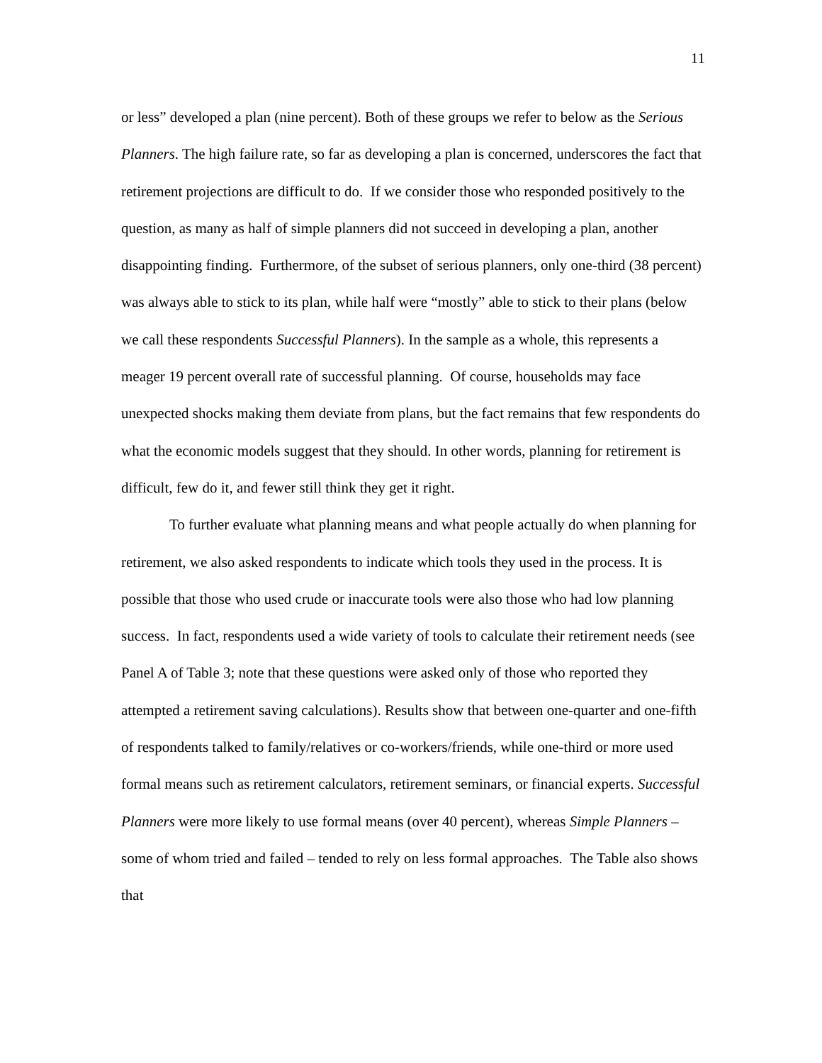11
or less” developed a plan (nine percent). Both of these groups we refer to below as the Serious Planners. The high failure rate, so far as developing a plan is concerned, underscores the fact that retirement projections are difficult to do. If we consider those who responded positively to the question, as many as half of simple planners did not succeed in developing a plan, another disappointing finding. Furthermore, of the subset of serious planners, only one-third (38 percent) was always able to stick to its plan, while half were “mostly” able to stick to their plans (below we call these respondents Successful Planners). In the sample as a whole, this represents a meager 19 percent overall rate of successful planning. Of course, households may face unexpected shocks making them deviate from plans, but the fact remains that few respondents do what the economic models suggest that they should. In other words, planning for retirement is difficult, few do it, and fewer still think they get it right.
To further evaluate what planning means and what people actually do when planning for retirement, we also asked respondents to indicate which tools they used in the process. It is possible that those who used crude or inaccurate tools were also those who had low planning success. In fact, respondents used a wide variety of tools to calculate their retirement needs (see Panel A of Table 3; note that these questions were asked only of those who reported they attempted a retirement saving calculations). Results show that between one-quarter and one-fifth of respondents talked to family/relatives or co-workers/friends, while one-third or more used formal means such as retirement calculators, retirement seminars, or financial experts. Successful Planners were more likely to use formal means (over 40 percent), whereas Simple Planners – some of whom tried and failed – tended to rely on less formal approaches. The Table also shows that